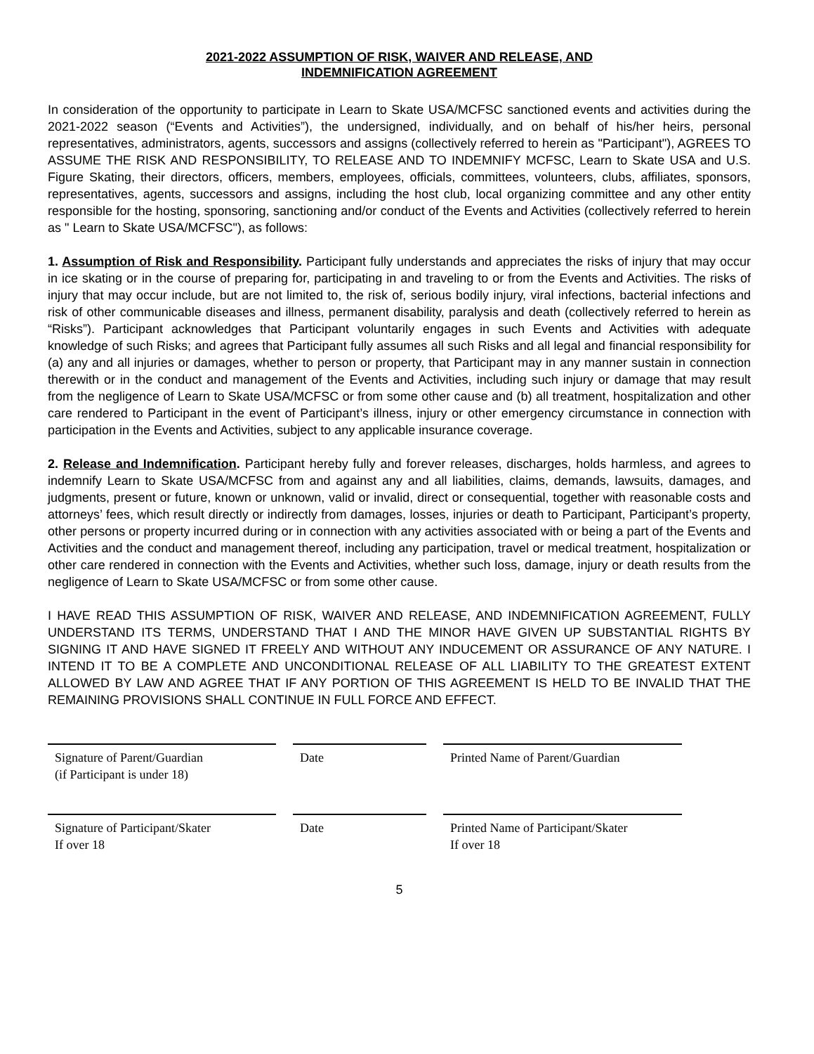2021-2022 ASSUMPTION OF RISK, WAIVER AND RELEASE, AND
INDEMNIFICATION AGREEMENT
In consideration of the opportunity to participate in Learn to Skate USA/MCFSC sanctioned events and activities during the 2021-2022 season (“Events and Activities”), the undersigned, individually, and on behalf of his/her heirs, personal representatives, administrators, agents, successors and assigns (collectively referred to herein as "Participant"), AGREES TO ASSUME THE RISK AND RESPONSIBILITY, TO RELEASE AND TO INDEMNIFY MCFSC, Learn to Skate USA and U.S. Figure Skating, their directors, officers, members, employees, officials, committees, volunteers, clubs, affiliates, sponsors, representatives, agents, successors and assigns, including the host club, local organizing committee and any other entity responsible for the hosting, sponsoring, sanctioning and/or conduct of the Events and Activities (collectively referred to herein as " Learn to Skate USA/MCFSC"), as follows:
1. Assumption of Risk and Responsibility. Participant fully understands and appreciates the risks of injury that may occur in ice skating or in the course of preparing for, participating in and traveling to or from the Events and Activities. The risks of injury that may occur include, but are not limited to, the risk of, serious bodily injury, viral infections, bacterial infections and risk of other communicable diseases and illness, permanent disability, paralysis and death (collectively referred to herein as “Risks”). Participant acknowledges that Participant voluntarily engages in such Events and Activities with adequate knowledge of such Risks; and agrees that Participant fully assumes all such Risks and all legal and financial responsibility for (a) any and all injuries or damages, whether to person or property, that Participant may in any manner sustain in connection therewith or in the conduct and management of the Events and Activities, including such injury or damage that may result from the negligence of Learn to Skate USA/MCFSC or from some other cause and (b) all treatment, hospitalization and other care rendered to Participant in the event of Participant’s illness, injury or other emergency circumstance in connection with participation in the Events and Activities, subject to any applicable insurance coverage.
2. Release and Indemnification. Participant hereby fully and forever releases, discharges, holds harmless, and agrees to indemnify Learn to Skate USA/MCFSC from and against any and all liabilities, claims, demands, lawsuits, damages, and judgments, present or future, known or unknown, valid or invalid, direct or consequential, together with reasonable costs and attorneys’ fees, which result directly or indirectly from damages, losses, injuries or death to Participant, Participant’s property, other persons or property incurred during or in connection with any activities associated with or being a part of the Events and Activities and the conduct and management thereof, including any participation, travel or medical treatment, hospitalization or other care rendered in connection with the Events and Activities, whether such loss, damage, injury or death results from the negligence of Learn to Skate USA/MCFSC or from some other cause.
I HAVE READ THIS ASSUMPTION OF RISK, WAIVER AND RELEASE, AND INDEMNIFICATION AGREEMENT, FULLY UNDERSTAND ITS TERMS, UNDERSTAND THAT I AND THE MINOR HAVE GIVEN UP SUBSTANTIAL RIGHTS BY SIGNING IT AND HAVE SIGNED IT FREELY AND WITHOUT ANY INDUCEMENT OR ASSURANCE OF ANY NATURE. I INTEND IT TO BE A COMPLETE AND UNCONDITIONAL RELEASE OF ALL LIABILITY TO THE GREATEST EXTENT ALLOWED BY LAW AND AGREE THAT IF ANY PORTION OF THIS AGREEMENT IS HELD TO BE INVALID THAT THE REMAINING PROVISIONS SHALL CONTINUE IN FULL FORCE AND EFFECT.
Signature of Parent/Guardian
(if Participant is under 18)
Date Printed Name of Parent/Guardian
Signature of Participant/Skater
If over 18
Date Printed Name of Participant/Skater
If over 18
5